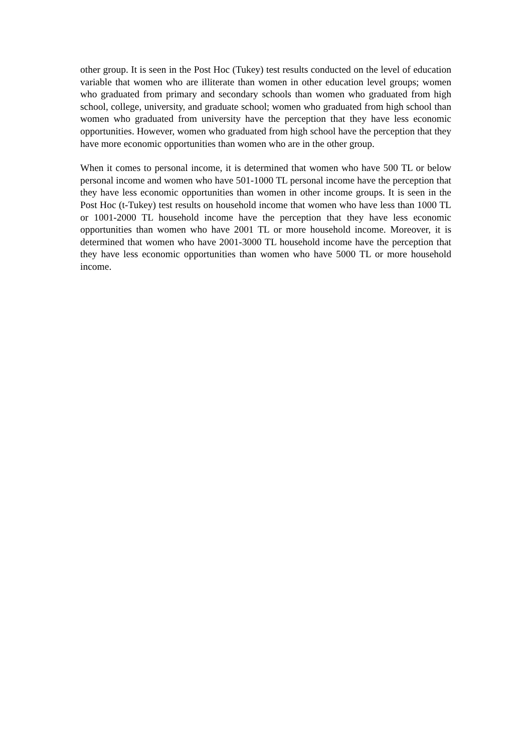other group. It is seen in the Post Hoc (Tukey) test results conducted on the level of education variable that women who are illiterate than women in other education level groups; women who graduated from primary and secondary schools than women who graduated from high school, college, university, and graduate school; women who graduated from high school than women who graduated from university have the perception that they have less economic opportunities. However, women who graduated from high school have the perception that they have more economic opportunities than women who are in the other group.
When it comes to personal income, it is determined that women who have 500 TL or below personal income and women who have 501-1000 TL personal income have the perception that they have less economic opportunities than women in other income groups. It is seen in the Post Hoc (t-Tukey) test results on household income that women who have less than 1000 TL or 1001-2000 TL household income have the perception that they have less economic opportunities than women who have 2001 TL or more household income. Moreover, it is determined that women who have 2001-3000 TL household income have the perception that they have less economic opportunities than women who have 5000 TL or more household income.